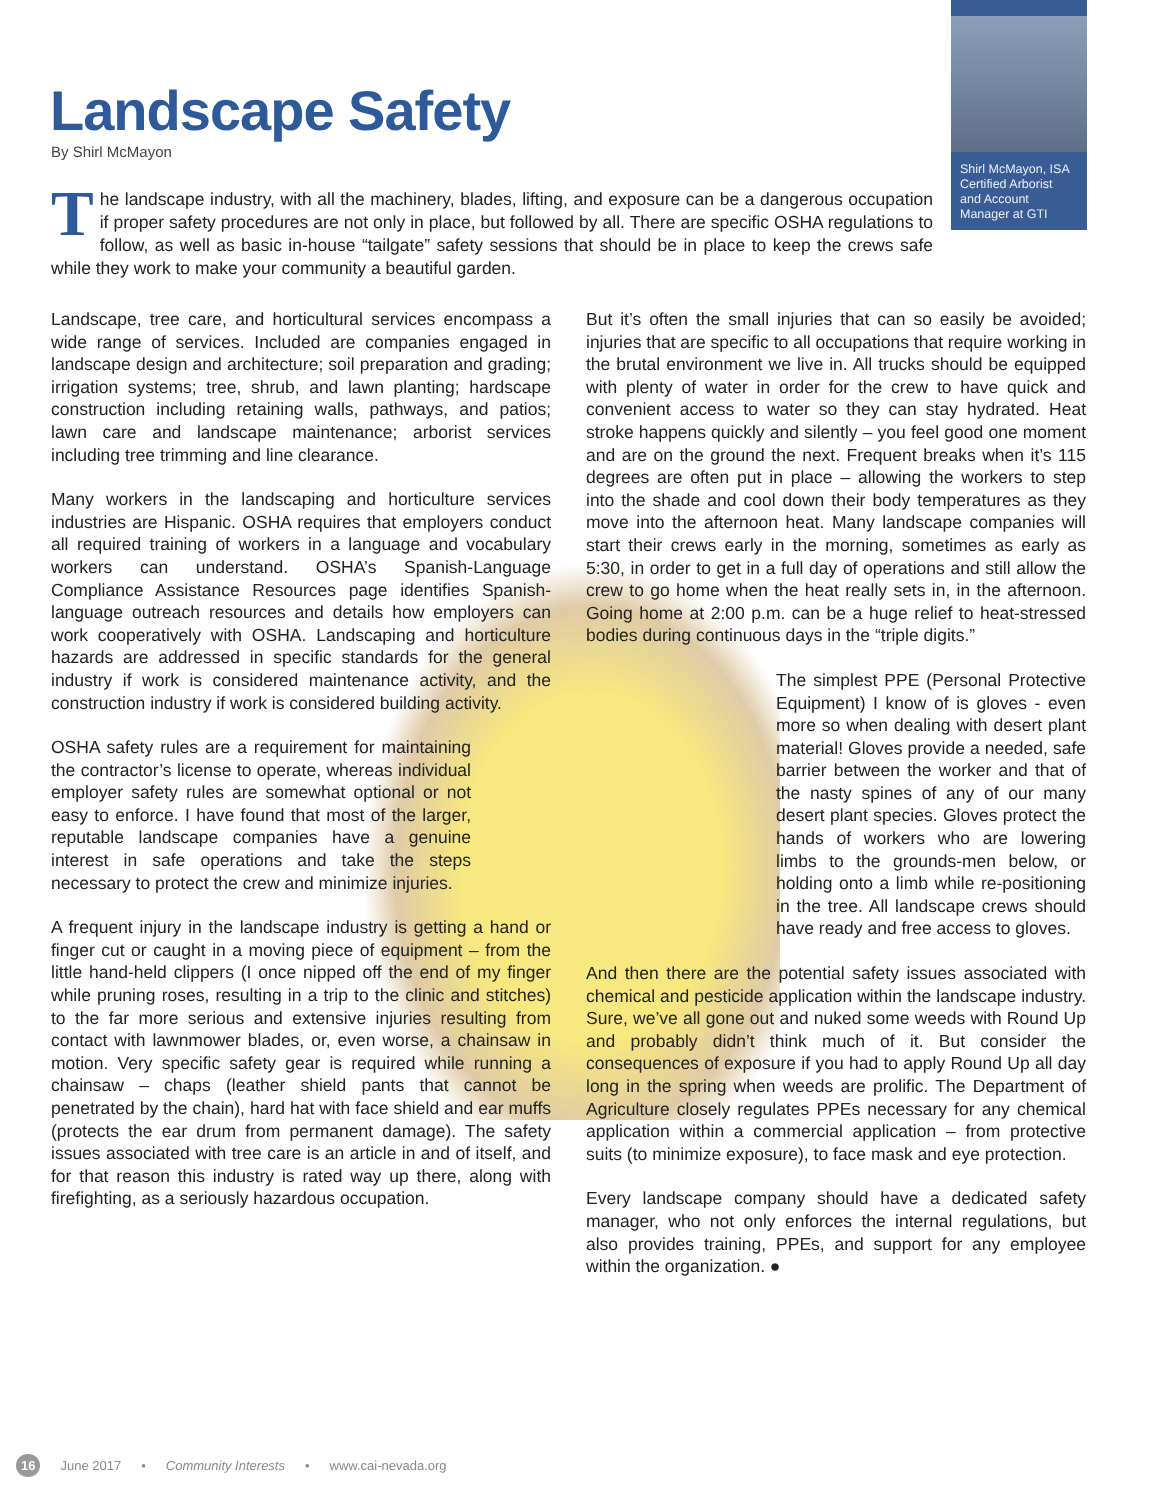Shirl McMayon, ISA
Certified Arborist
and Account
Manager at GTI
Landscape Safety
By Shirl McMayon
The landscape industry, with all the machinery, blades, lifting, and exposure can be a dangerous occupation if proper safety procedures are not only in place, but followed by all. There are specific OSHA regulations to follow, as well as basic in-house “tailgate” safety sessions that should be in place to keep the crews safe while they work to make your community a beautiful garden.
Landscape, tree care, and horticultural services encompass a wide range of services. Included are companies engaged in landscape design and architecture; soil preparation and grading; irrigation systems; tree, shrub, and lawn planting; hardscape construction including retaining walls, pathways, and patios; lawn care and landscape maintenance; arborist services including tree trimming and line clearance.
Many workers in the landscaping and horticulture services industries are Hispanic. OSHA requires that employers conduct all required training of workers in a language and vocabulary workers can understand. OSHA’s Spanish-Language Compliance Assistance Resources page identifies Spanish-language outreach resources and details how employers can work cooperatively with OSHA. Landscaping and horticulture hazards are addressed in specific standards for the general industry if work is considered maintenance activity, and the construction industry if work is considered building activity.
OSHA safety rules are a requirement for maintaining the contractor’s license to operate, whereas individual employer safety rules are somewhat optional or not easy to enforce. I have found that most of the larger, reputable landscape companies have a genuine interest in safe operations and take the steps necessary to protect the crew and minimize injuries.
A frequent injury in the landscape industry is getting a hand or finger cut or caught in a moving piece of equipment – from the little hand-held clippers (I once nipped off the end of my finger while pruning roses, resulting in a trip to the clinic and stitches) to the far more serious and extensive injuries resulting from contact with lawnmower blades, or, even worse, a chainsaw in motion. Very specific safety gear is required while running a chainsaw – chaps (leather shield pants that cannot be penetrated by the chain), hard hat with face shield and ear muffs (protects the ear drum from permanent damage). The safety issues associated with tree care is an article in and of itself, and for that reason this industry is rated way up there, along with firefighting, as a seriously hazardous occupation.
But it’s often the small injuries that can so easily be avoided; injuries that are specific to all occupations that require working in the brutal environment we live in. All trucks should be equipped with plenty of water in order for the crew to have quick and convenient access to water so they can stay hydrated. Heat stroke happens quickly and silently – you feel good one moment and are on the ground the next. Frequent breaks when it’s 115 degrees are often put in place – allowing the workers to step into the shade and cool down their body temperatures as they move into the afternoon heat. Many landscape companies will start their crews early in the morning, sometimes as early as 5:30, in order to get in a full day of operations and still allow the crew to go home when the heat really sets in, in the afternoon. Going home at 2:00 p.m. can be a huge relief to heat-stressed bodies during continuous days in the “triple digits.”
The simplest PPE (Personal Protective Equipment) I know of is gloves - even more so when dealing with desert plant material! Gloves provide a needed, safe barrier between the worker and that of the nasty spines of any of our many desert plant species. Gloves protect the hands of workers who are lowering limbs to the grounds-men below, or holding onto a limb while re-positioning in the tree. All landscape crews should have ready and free access to gloves.
And then there are the potential safety issues associated with chemical and pesticide application within the landscape industry. Sure, we’ve all gone out and nuked some weeds with Round Up and probably didn’t think much of it. But consider the consequences of exposure if you had to apply Round Up all day long in the spring when weeds are prolific. The Department of Agriculture closely regulates PPEs necessary for any chemical application within a commercial application – from protective suits (to minimize exposure), to face mask and eye protection.
Every landscape company should have a dedicated safety manager, who not only enforces the internal regulations, but also provides training, PPEs, and support for any employee within the organization. ●
16 June 2017 • Community Interests • www.cai-nevada.org